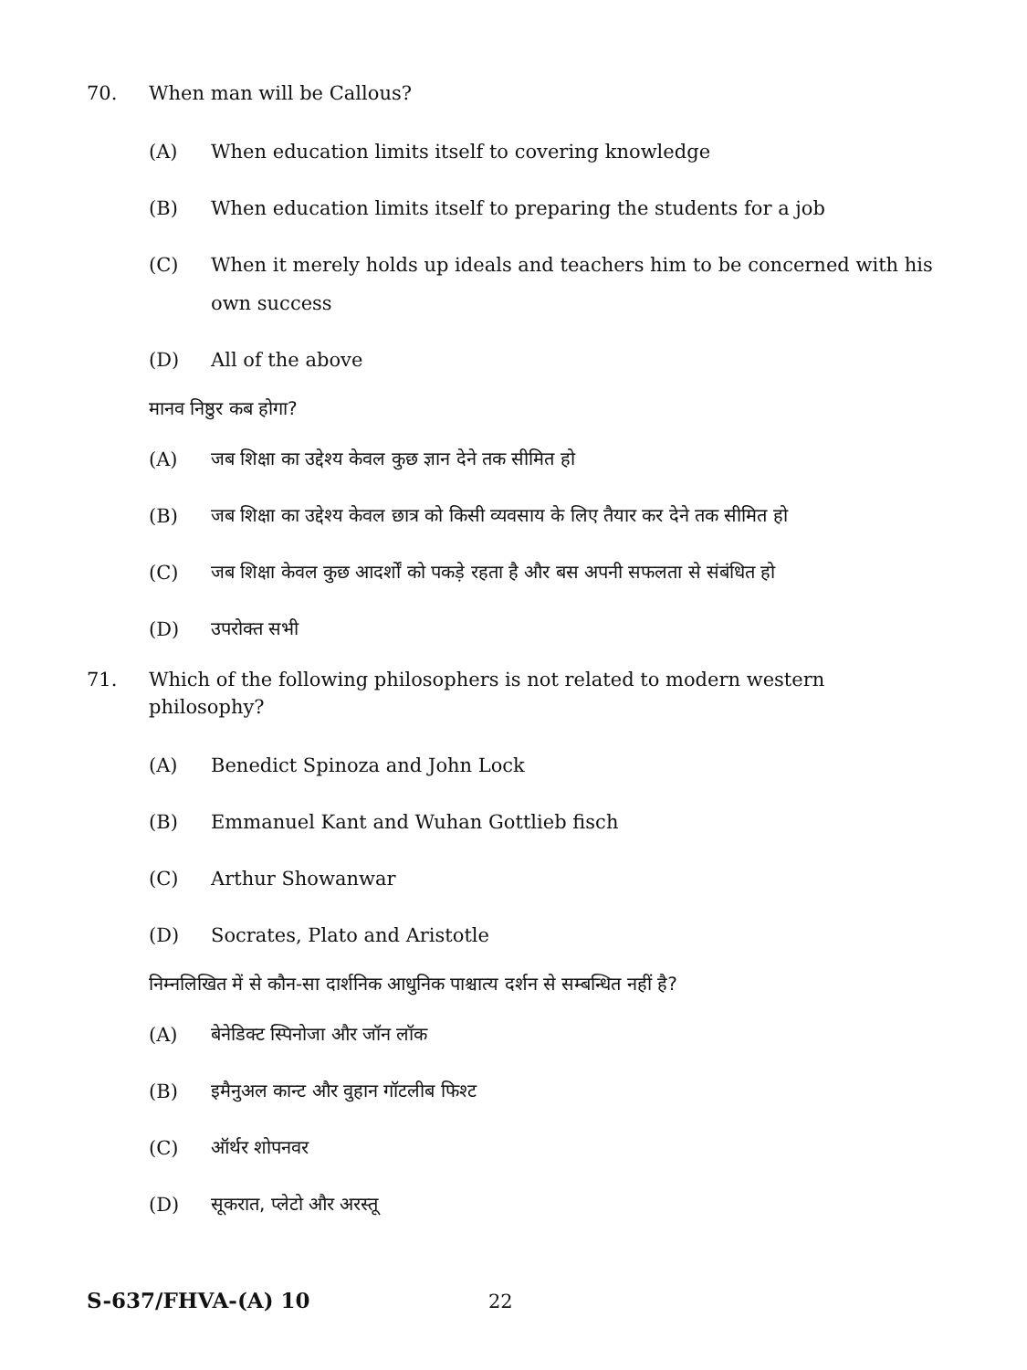70. When man will be Callous?
(A) When education limits itself to covering knowledge
(B) When education limits itself to preparing the students for a job
(C) When it merely holds up ideals and teachers him to be concerned with his own success
(D) All of the above
मानव निष्ठुर कब होगा?
(A) जब शिक्षा का उद्देश्य केवल कुछ ज्ञान देने तक सीमित हो
(B) जब शिक्षा का उद्देश्य केवल छात्र को किसी व्यवसाय के लिए तैयार कर देने तक सीमित हो
(C) जब शिक्षा केवल कुछ आदर्शों को पकड़े रहता है और बस अपनी सफलता से संबंधित हो
(D) उपरोक्त सभी
71. Which of the following philosophers is not related to modern western philosophy?
(A) Benedict Spinoza and John Lock
(B) Emmanuel Kant and Wuhan Gottlieb fisch
(C) Arthur Showanwar
(D) Socrates, Plato and Aristotle
निम्नलिखित में से कौन-सा दार्शनिक आधुनिक पाश्चात्य दर्शन से सम्बन्धित नहीं है?
(A) बेनेडिक्ट स्पिनोजा और जॉन लॉक
(B) इमैनुअल कान्ट और वुहान गॉटलीब फिश्ट
(C) ऑर्थर शोपनवर
(D) सूकरात, प्लेटो और अरस्तू
S-637/FHVA-(A) 10 22